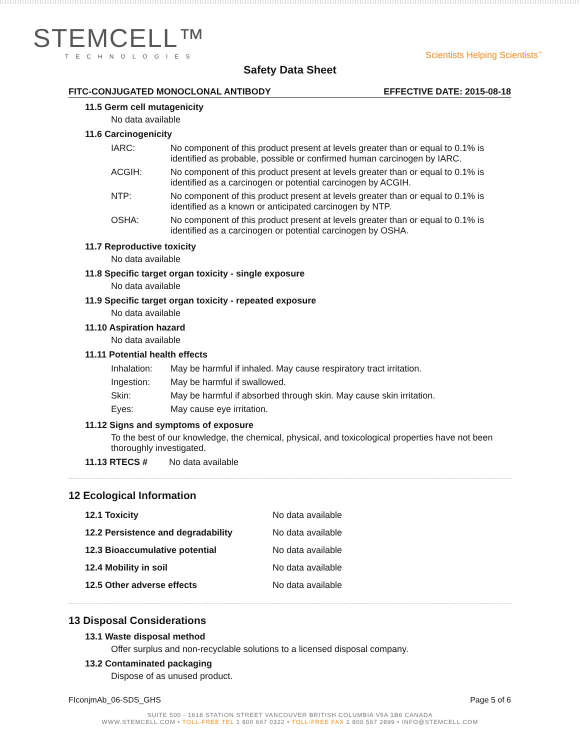STEMCELL™
TECHNOLOGIES
Scientists Helping Scientists<sup>™</sup>
Safety Data Sheet
FITC-CONJUGATED MONOCLONAL ANTIBODY EFFECTIVE DATE: 2015-08-18
11.5 Germ cell mutagenicity
No data available
11.6 Carcinogenicity
| IARC: | No component of this product present at levels greater than or equal to 0.1% is identified as probable, possible or confirmed human carcinogen by IARC. |
| ACGIH: | No component of this product present at levels greater than or equal to 0.1% is identified as a carcinogen or potential carcinogen by ACGIH. |
| NTP: | No component of this product present at levels greater than or equal to 0.1% is identified as a known or anticipated carcinogen by NTP. |
| OSHA: | No component of this product present at levels greater than or equal to 0.1% is identified as a carcinogen or potential carcinogen by OSHA. |
11.7 Reproductive toxicity
No data available
11.8 Specific target organ toxicity - single exposure
No data available
11.9 Specific target organ toxicity - repeated exposure
No data available
11.10 Aspiration hazard
No data available
11.11 Potential health effects
| Inhalation: | May be harmful if inhaled. May cause respiratory tract irritation. |
| Ingestion: | May be harmful if swallowed. |
| Skin: | May be harmful if absorbed through skin. May cause skin irritation. |
| Eyes: | May cause eye irritation. |
11.12 Signs and symptoms of exposure
To the best of our knowledge, the chemical, physical, and toxicological properties have not been thoroughly investigated.
| 11.13 RTECS # | No data available |
12 Ecological Information
| 12.1 Toxicity | No data available |
| 12.2 Persistence and degradability | No data available |
| 12.3 Bioaccumulative potential | No data available |
| 12.4 Mobility in soil | No data available |
| 12.5 Other adverse effects | No data available |
13 Disposal Considerations
13.1 Waste disposal method
Offer surplus and non-recyclable solutions to a licensed disposal company.
13.2 Contaminated packaging
Dispose of as unused product.
FIconjmAb_06-SDS_GHS Page 5 of 6
SUITE 500 - 1618 STATION STREET VANCOUVER BRITISH COLUMBIA V6A 1B6 CANADA
WWW.STEMCELL.COM • TOLL-FREE TEL 1 800 667 0322 • TOLL-FREE FAX 1 800 567 2899 • INFO@STEMCELL.COM